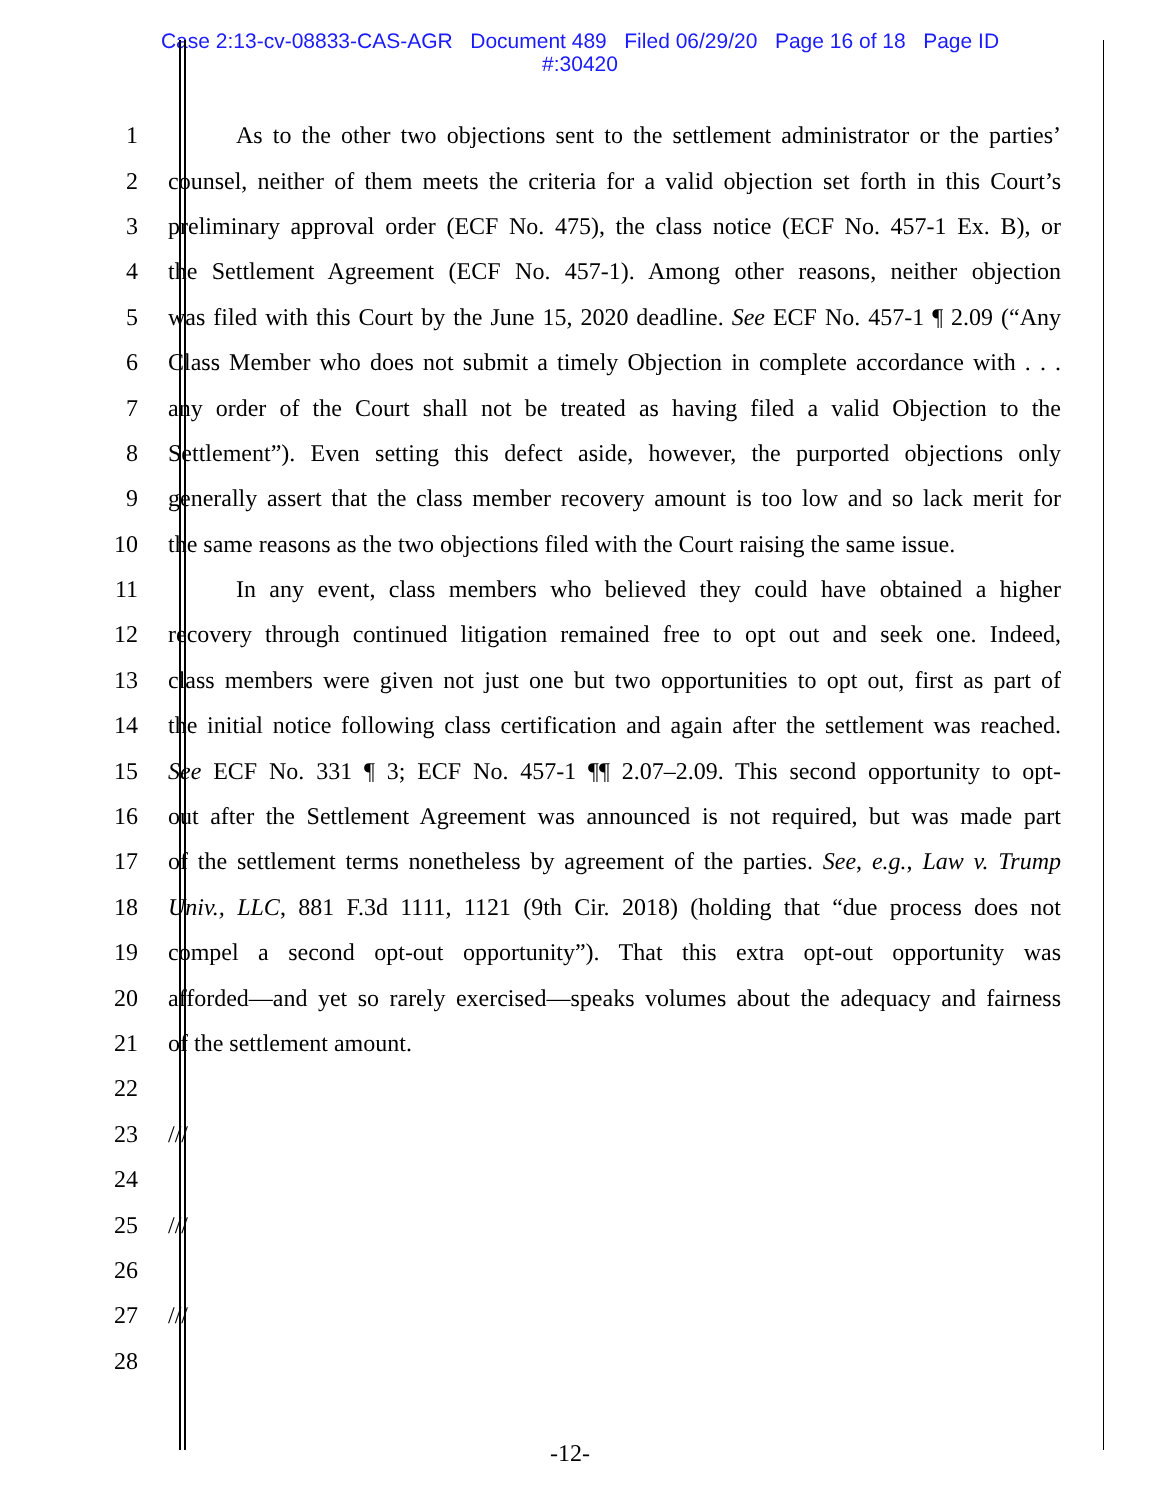Case 2:13-cv-08833-CAS-AGR Document 489 Filed 06/29/20 Page 16 of 18 Page ID
#:30420
1 As to the other two objections sent to the settlement administrator or the parties’
2 counsel, neither of them meets the criteria for a valid objection set forth in this Court’s
3 preliminary approval order (ECF No. 475), the class notice (ECF No. 457-1 Ex. B), or
4 the Settlement Agreement (ECF No. 457-1). Among other reasons, neither objection
5 was filed with this Court by the June 15, 2020 deadline. See ECF No. 457-1 ¶ 2.09 (“Any
6 Class Member who does not submit a timely Objection in complete accordance with . . .
7 any order of the Court shall not be treated as having filed a valid Objection to the
8 Settlement”). Even setting this defect aside, however, the purported objections only
9 generally assert that the class member recovery amount is too low and so lack merit for
10 the same reasons as the two objections filed with the Court raising the same issue.
11 In any event, class members who believed they could have obtained a higher
12 recovery through continued litigation remained free to opt out and seek one. Indeed,
13 class members were given not just one but two opportunities to opt out, first as part of
14 the initial notice following class certification and again after the settlement was reached.
15 See ECF No. 331 ¶ 3; ECF No. 457-1 ¶¶ 2.07–2.09. This second opportunity to opt-
16 out after the Settlement Agreement was announced is not required, but was made part
17 of the settlement terms nonetheless by agreement of the parties. See, e.g., Law v. Trump
18 Univ., LLC, 881 F.3d 1111, 1121 (9th Cir. 2018) (holding that “due process does not
19 compel a second opt-out opportunity”). That this extra opt-out opportunity was
20 afforded—and yet so rarely exercised—speaks volumes about the adequacy and fairness
21 of the settlement amount.
22
23 ///
24
25 ///
26
27 ///
28
-12-